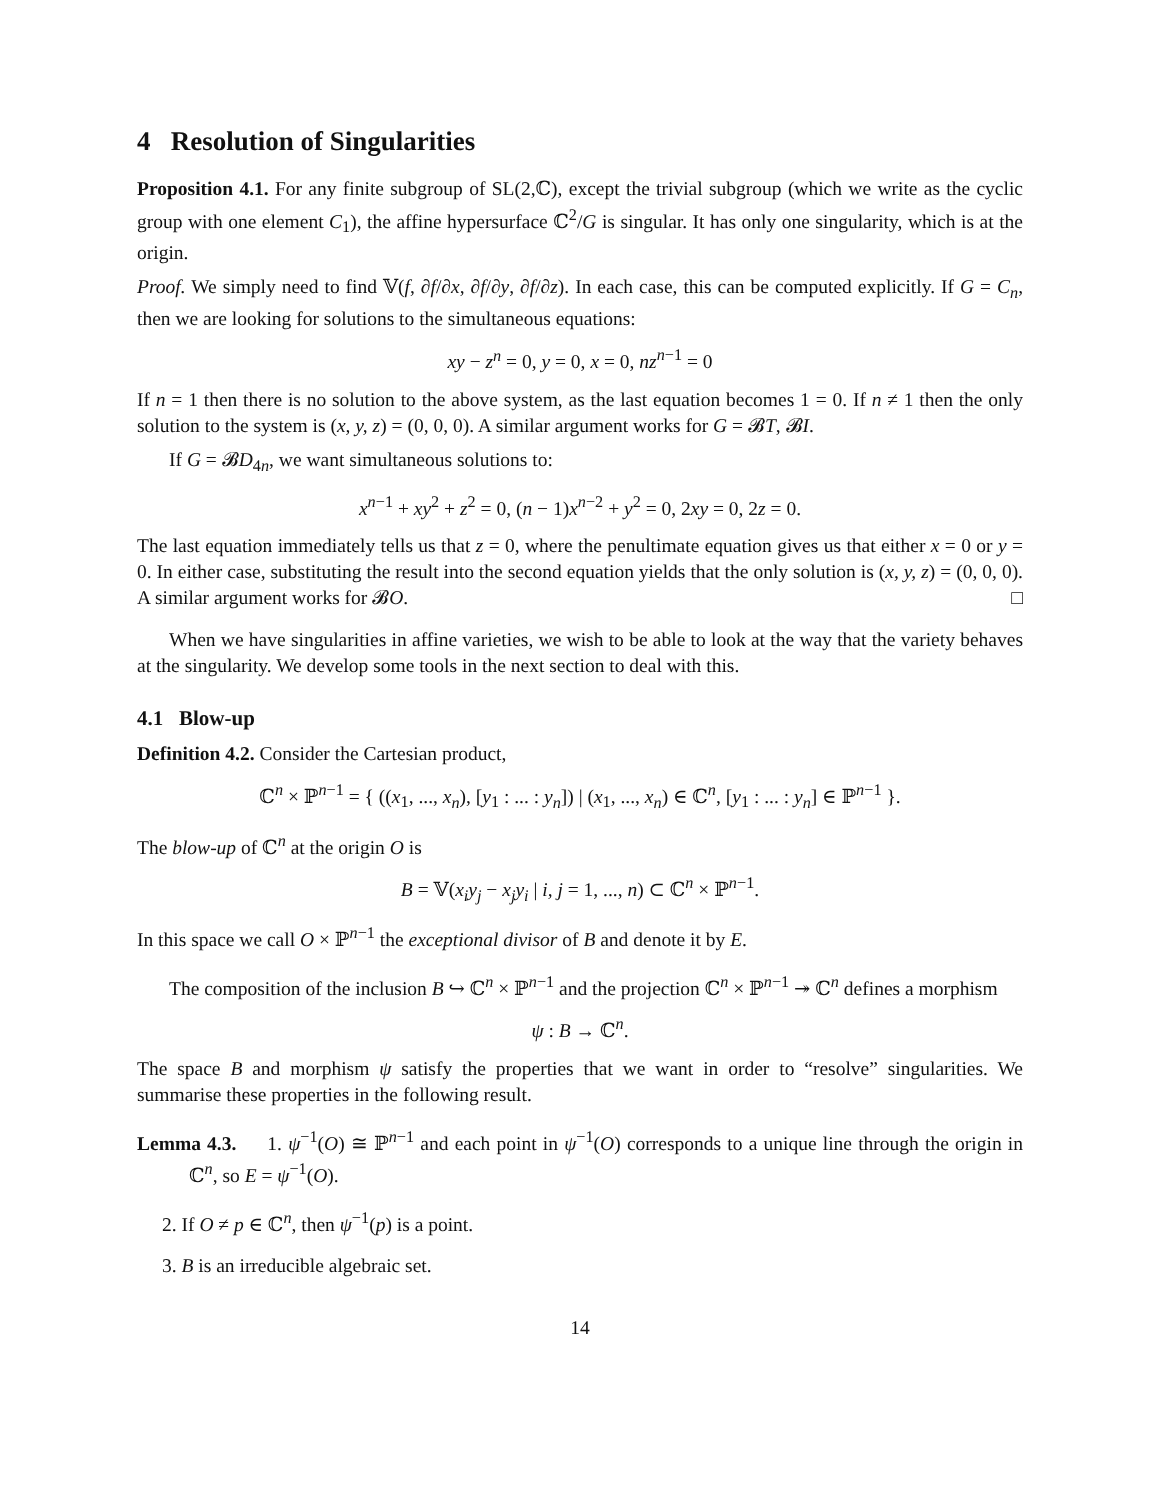4 Resolution of Singularities
Proposition 4.1. For any finite subgroup of SL(2,ℂ), except the trivial subgroup (which we write as the cyclic group with one element C<sub>1</sub>), the affine hypersurface ℂ<sup>2</sup>/G is singular. It has only one singularity, which is at the origin.
Proof. We simply need to find 𝕍(f, ∂f/∂x, ∂f/∂y, ∂f/∂z). In each case, this can be computed explicitly. If G = C<sub>n</sub>, then we are looking for solutions to the simultaneous equations:
xy − z<sup>n</sup> = 0, y = 0, x = 0, nz<sup>n−1</sup> = 0
If n = 1 then there is no solution to the above system, as the last equation becomes 1 = 0. If n ≠ 1 then the only solution to the system is (x, y, z) = (0, 0, 0). A similar argument works for G = 𝓑T, 𝓑I.
If G = 𝓑D<sub>4n</sub>, we want simultaneous solutions to:
x<sup>n−1</sup> + xy<sup>2</sup> + z<sup>2</sup> = 0, (n − 1)x<sup>n−2</sup> + y<sup>2</sup> = 0, 2xy = 0, 2z = 0.
The last equation immediately tells us that z = 0, where the penultimate equation gives us that either x = 0 or y = 0. In either case, substituting the result into the second equation yields that the only solution is (x, y, z) = (0, 0, 0). A similar argument works for 𝓑O. □
When we have singularities in affine varieties, we wish to be able to look at the way that the variety behaves at the singularity. We develop some tools in the next section to deal with this.
4.1 Blow-up
Definition 4.2. Consider the Cartesian product,
ℂ<sup>n</sup> × ℙ<sup>n−1</sup> = { ((x<sub>1</sub>, ..., x<sub>n</sub>), [y<sub>1</sub> : ... : y<sub>n</sub>]) | (x<sub>1</sub>, ..., x<sub>n</sub>) ∈ ℂ<sup>n</sup>, [y<sub>1</sub> : ... : y<sub>n</sub>] ∈ ℙ<sup>n−1</sup> }.
The blow-up of ℂ<sup>n</sup> at the origin O is
B = 𝕍(x<sub>i</sub>y<sub>j</sub> − x<sub>j</sub>y<sub>i</sub> | i, j = 1, ..., n) ⊂ ℂ<sup>n</sup> × ℙ<sup>n−1</sup>.
In this space we call O × ℙ<sup>n−1</sup> the exceptional divisor of B and denote it by E.
The composition of the inclusion B ↪ ℂ<sup>n</sup> × ℙ<sup>n−1</sup> and the projection ℂ<sup>n</sup> × ℙ<sup>n−1</sup> ↠ ℂ<sup>n</sup> defines a morphism
ψ : B → ℂ<sup>n</sup>.
The space B and morphism ψ satisfy the properties that we want in order to “resolve” singularities. We summarise these properties in the following result.
Lemma 4.3. 1. ψ<sup>−1</sup>(O) ≅ ℙ<sup>n−1</sup> and each point in ψ<sup>−1</sup>(O) corresponds to a unique line through the origin in ℂ<sup>n</sup>, so E = ψ<sup>−1</sup>(O).
2. If O ≠ p ∈ ℂ<sup>n</sup>, then ψ<sup>−1</sup>(p) is a point.
3. B is an irreducible algebraic set.
14